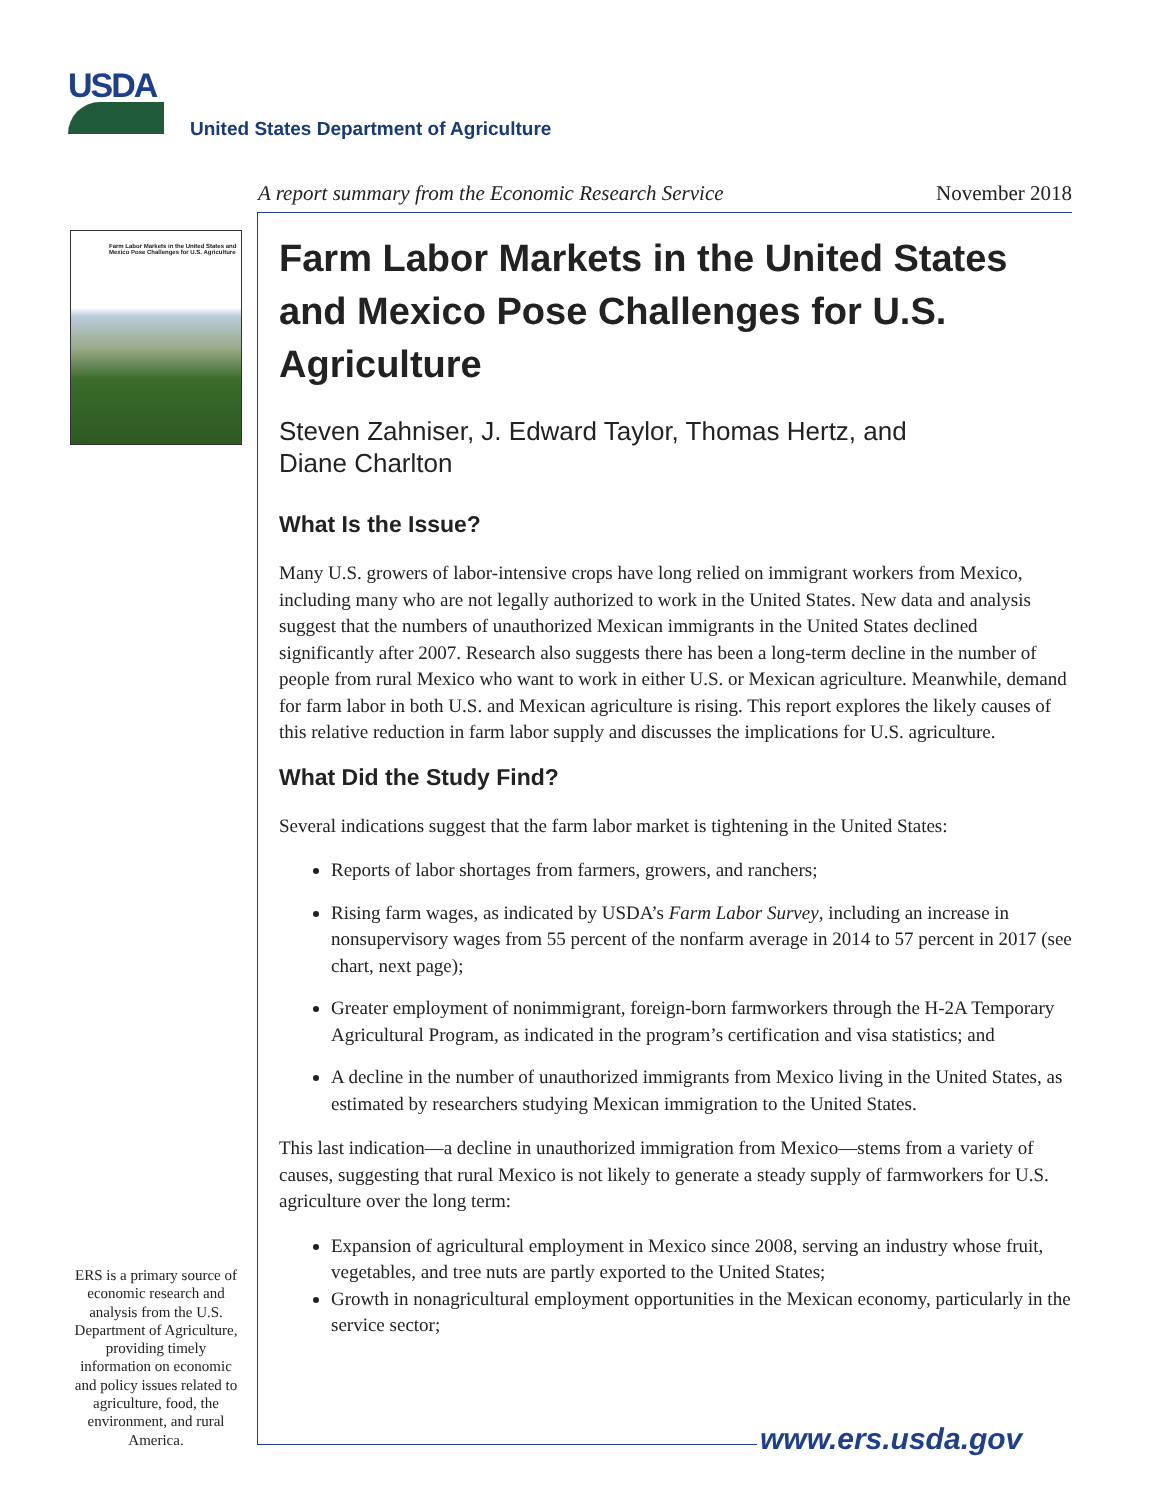USDA
United States Department of Agriculture
A report summary from the Economic Research Service November 2018
Farm Labor Markets in the United States and Mexico Pose Challenges for U.S. Agriculture
Farm Labor Markets in the United States and Mexico Pose Challenges for U.S. Agriculture
Steven Zahniser, J. Edward Taylor, Thomas Hertz, and
Diane Charlton
What Is the Issue?
Many U.S. growers of labor-intensive crops have long relied on immigrant workers from Mexico, including many who are not legally authorized to work in the United States. New data and analysis suggest that the numbers of unauthorized Mexican immigrants in the United States declined significantly after 2007. Research also suggests there has been a long-term decline in the number of people from rural Mexico who want to work in either U.S. or Mexican agriculture. Meanwhile, demand for farm labor in both U.S. and Mexican agriculture is rising. This report explores the likely causes of this relative reduction in farm labor supply and discusses the implications for U.S. agriculture.
What Did the Study Find?
Several indications suggest that the farm labor market is tightening in the United States:
Reports of labor shortages from farmers, growers, and ranchers;
Rising farm wages, as indicated by USDA’s Farm Labor Survey, including an increase in nonsupervisory wages from 55 percent of the nonfarm average in 2014 to 57 percent in 2017 (see chart, next page);
Greater employment of nonimmigrant, foreign-born farmworkers through the H-2A Temporary Agricultural Program, as indicated in the program’s certification and visa statistics; and
A decline in the number of unauthorized immigrants from Mexico living in the United States, as estimated by researchers studying Mexican immigration to the United States.
This last indication—a decline in unauthorized immigration from Mexico—stems from a variety of causes, suggesting that rural Mexico is not likely to generate a steady supply of farmworkers for U.S. agriculture over the long term:
Expansion of agricultural employment in Mexico since 2008, serving an industry whose fruit, vegetables, and tree nuts are partly exported to the United States;
Growth in nonagricultural employment opportunities in the Mexican economy, particularly in the service sector;
ERS is a primary source of economic research and analysis from the U.S. Department of Agriculture, providing timely information on economic and policy issues related to agriculture, food, the environment, and rural America.
www.ers.usda.gov